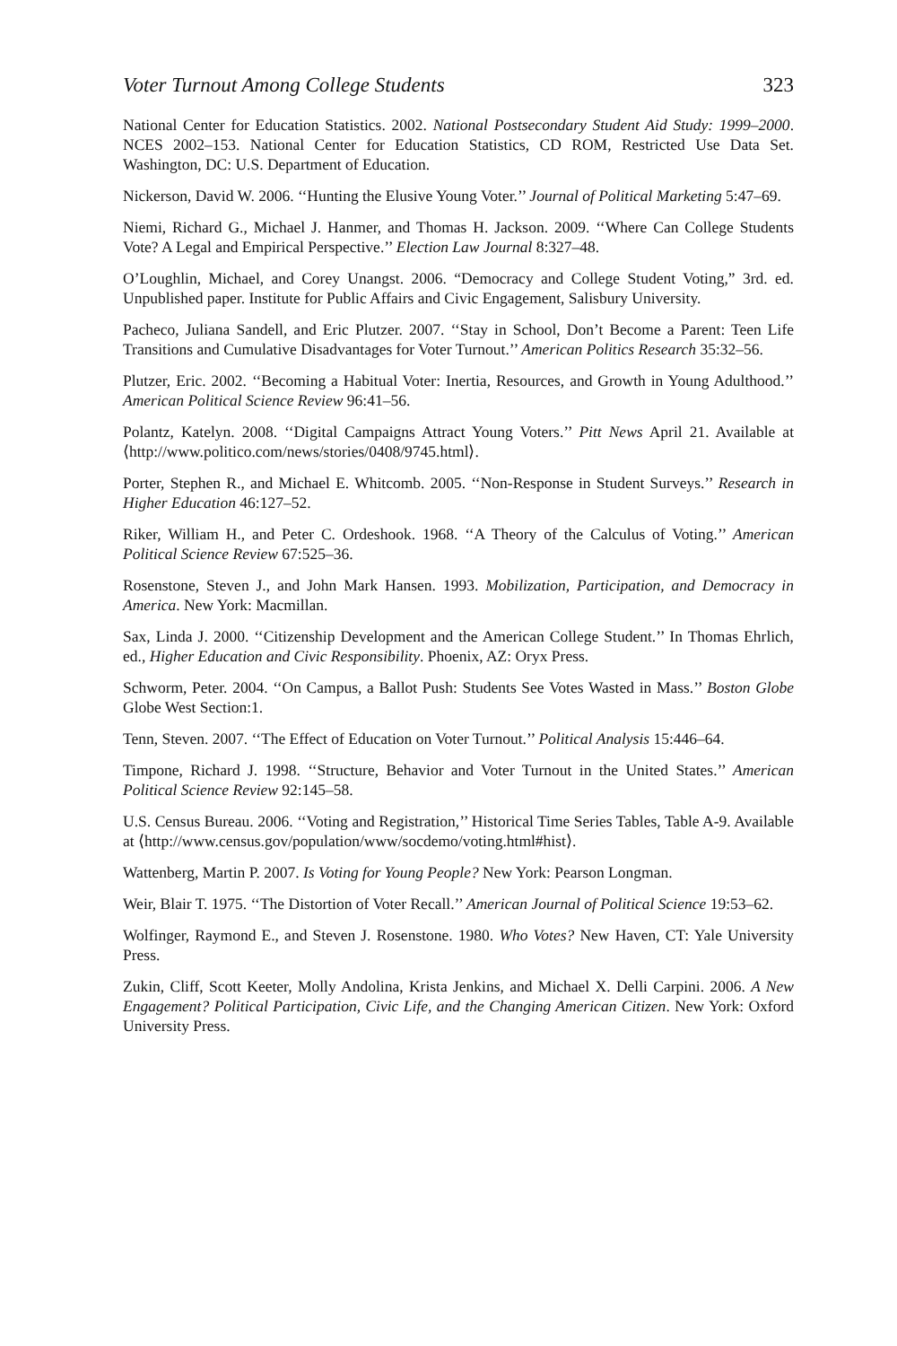Voter Turnout Among College Students 323
National Center for Education Statistics. 2002. National Postsecondary Student Aid Study: 1999–2000. NCES 2002–153. National Center for Education Statistics, CD ROM, Restricted Use Data Set. Washington, DC: U.S. Department of Education.
Nickerson, David W. 2006. ‘‘Hunting the Elusive Young Voter.’’ Journal of Political Marketing 5:47–69.
Niemi, Richard G., Michael J. Hanmer, and Thomas H. Jackson. 2009. ‘‘Where Can College Students Vote? A Legal and Empirical Perspective.’’ Election Law Journal 8:327–48.
O’Loughlin, Michael, and Corey Unangst. 2006. “Democracy and College Student Voting,” 3rd. ed. Unpublished paper. Institute for Public Affairs and Civic Engagement, Salisbury University.
Pacheco, Juliana Sandell, and Eric Plutzer. 2007. ‘‘Stay in School, Don’t Become a Parent: Teen Life Transitions and Cumulative Disadvantages for Voter Turnout.’’ American Politics Research 35:32–56.
Plutzer, Eric. 2002. ‘‘Becoming a Habitual Voter: Inertia, Resources, and Growth in Young Adulthood.’’ American Political Science Review 96:41–56.
Polantz, Katelyn. 2008. ‘‘Digital Campaigns Attract Young Voters.’’ Pitt News April 21. Available at ⟨http://www.politico.com/news/stories/0408/9745.html⟩.
Porter, Stephen R., and Michael E. Whitcomb. 2005. ‘‘Non-Response in Student Surveys.’’ Research in Higher Education 46:127–52.
Riker, William H., and Peter C. Ordeshook. 1968. ‘‘A Theory of the Calculus of Voting.’’ American Political Science Review 67:525–36.
Rosenstone, Steven J., and John Mark Hansen. 1993. Mobilization, Participation, and Democracy in America. New York: Macmillan.
Sax, Linda J. 2000. ‘‘Citizenship Development and the American College Student.’’ In Thomas Ehrlich, ed., Higher Education and Civic Responsibility. Phoenix, AZ: Oryx Press.
Schworm, Peter. 2004. ‘‘On Campus, a Ballot Push: Students See Votes Wasted in Mass.’’ Boston Globe Globe West Section:1.
Tenn, Steven. 2007. ‘‘The Effect of Education on Voter Turnout.’’ Political Analysis 15:446–64.
Timpone, Richard J. 1998. ‘‘Structure, Behavior and Voter Turnout in the United States.’’ American Political Science Review 92:145–58.
U.S. Census Bureau. 2006. ‘‘Voting and Registration,’’ Historical Time Series Tables, Table A-9. Available at ⟨http://www.census.gov/population/www/socdemo/voting.html#hist⟩.
Wattenberg, Martin P. 2007. Is Voting for Young People? New York: Pearson Longman.
Weir, Blair T. 1975. ‘‘The Distortion of Voter Recall.’’ American Journal of Political Science 19:53–62.
Wolfinger, Raymond E., and Steven J. Rosenstone. 1980. Who Votes? New Haven, CT: Yale University Press.
Zukin, Cliff, Scott Keeter, Molly Andolina, Krista Jenkins, and Michael X. Delli Carpini. 2006. A New Engagement? Political Participation, Civic Life, and the Changing American Citizen. New York: Oxford University Press.